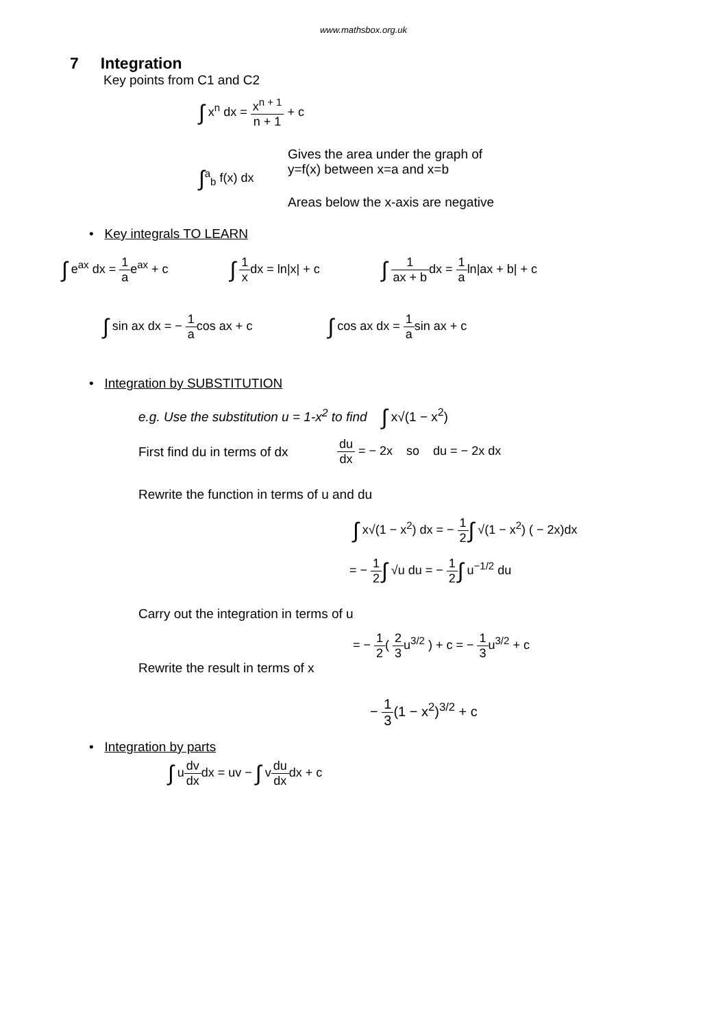www.mathsbox.org.uk
7 Integration
Key points from C1 and C2
∫ x<sup>n</sup> dx = x<sup>n + 1</sup> n + 1 + c
∫<sup>a</sup><sub>b</sub> f(x) dx
Gives the area under the graph of
y=f(x) between x=a and x=b
Areas below the x-axis are negative
• Key integrals TO LEARN
∫ e<sup>ax</sup> dx = 1 ae<sup>ax</sup> + c
∫ 1 xdx = ln|x| + c
∫ 1 ax + bdx = 1 aln|ax + b| + c
∫ sin ax dx = − 1 acos ax + c
∫ cos ax dx = 1 asin ax + c
• Integration by SUBSTITUTION
e.g. Use the substitution u = 1-x<sup>2</sup> to find ∫ x√(1 − x<sup>2</sup>)
First find du in terms of dx
du dx = − 2x so du = − 2x dx
Rewrite the function in terms of u and du
∫ x√(1 − x<sup>2</sup>) dx = − 1 2∫ √(1 − x<sup>2</sup>) ( − 2x)dx
= − 1 2∫ √u du = − 1 2∫ u<sup>−1/2</sup> du
Carry out the integration in terms of u
= − 1 2( 2 3u<sup>3/2</sup> ) + c = − 1 3u<sup>3/2</sup> + c
Rewrite the result in terms of x
− 1 3(1 − x<sup>2</sup>)<sup>3/2</sup> + c
• Integration by parts
∫ udv dxdx = uv − ∫ vdu dxdx + c